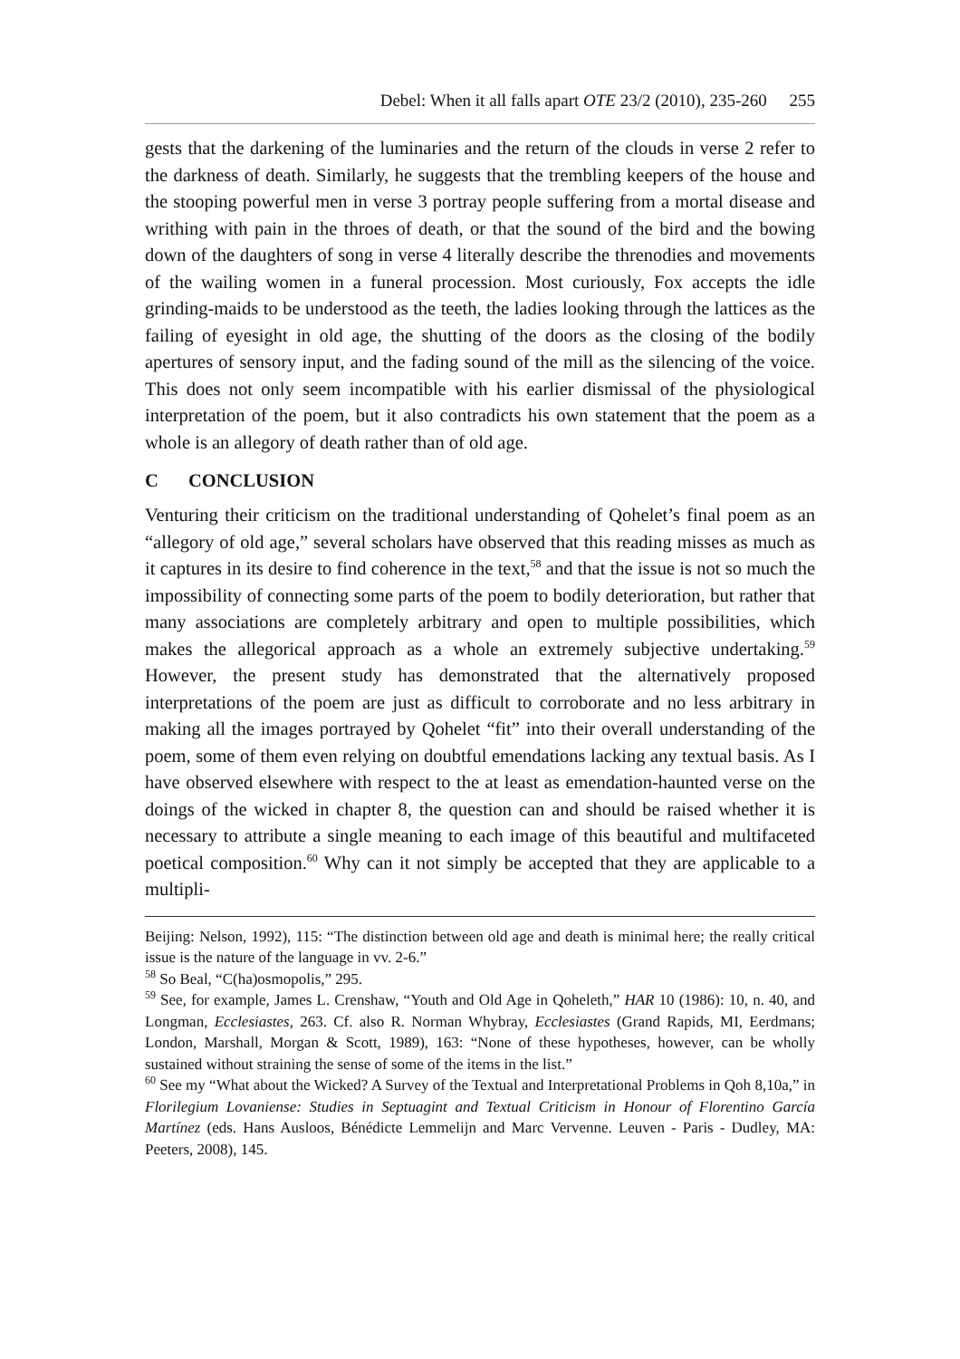Debel: When it all falls apart OTE 23/2 (2010), 235-260 255
gests that the darkening of the luminaries and the return of the clouds in verse 2 refer to the darkness of death. Similarly, he suggests that the trembling keepers of the house and the stooping powerful men in verse 3 portray people suffering from a mortal disease and writhing with pain in the throes of death, or that the sound of the bird and the bowing down of the daughters of song in verse 4 literally describe the threnodies and movements of the wailing women in a funeral procession. Most curiously, Fox accepts the idle grinding-maids to be understood as the teeth, the ladies looking through the lattices as the failing of eyesight in old age, the shutting of the doors as the closing of the bodily apertures of sensory input, and the fading sound of the mill as the silencing of the voice. This does not only seem incompatible with his earlier dismissal of the physiological interpretation of the poem, but it also contradicts his own statement that the poem as a whole is an allegory of death rather than of old age.
C CONCLUSION
Venturing their criticism on the traditional understanding of Qohelet’s final poem as an “allegory of old age,” several scholars have observed that this reading misses as much as it captures in its desire to find coherence in the text,<sup>58</sup> and that the issue is not so much the impossibility of connecting some parts of the poem to bodily deterioration, but rather that many associations are completely arbitrary and open to multiple possibilities, which makes the allegorical approach as a whole an extremely subjective undertaking.<sup>59</sup> However, the present study has demonstrated that the alternatively proposed interpretations of the poem are just as difficult to corroborate and no less arbitrary in making all the images portrayed by Qohelet “fit” into their overall understanding of the poem, some of them even relying on doubtful emendations lacking any textual basis. As I have observed elsewhere with respect to the at least as emendation-haunted verse on the doings of the wicked in chapter 8, the question can and should be raised whether it is necessary to attribute a single meaning to each image of this beautiful and multifaceted poetical composition.<sup>60</sup> Why can it not simply be accepted that they are applicable to a multipli-
Beijing: Nelson, 1992), 115: “The distinction between old age and death is minimal here; the really critical issue is the nature of the language in vv. 2-6.”
<sup>58</sup> So Beal, “C(ha)osmopolis,” 295.
<sup>59</sup> See, for example, James L. Crenshaw, “Youth and Old Age in Qoheleth,” HAR 10 (1986): 10, n. 40, and Longman, Ecclesiastes, 263. Cf. also R. Norman Whybray, Ecclesiastes (Grand Rapids, MI, Eerdmans; London, Marshall, Morgan & Scott, 1989), 163: “None of these hypotheses, however, can be wholly sustained without straining the sense of some of the items in the list.”
<sup>60</sup> See my “What about the Wicked? A Survey of the Textual and Interpretational Problems in Qoh 8,10a,” in Florilegium Lovaniense: Studies in Septuagint and Textual Criticism in Honour of Florentino García Martínez (eds. Hans Ausloos, Bénédicte Lemmelijn and Marc Vervenne. Leuven - Paris - Dudley, MA: Peeters, 2008), 145.